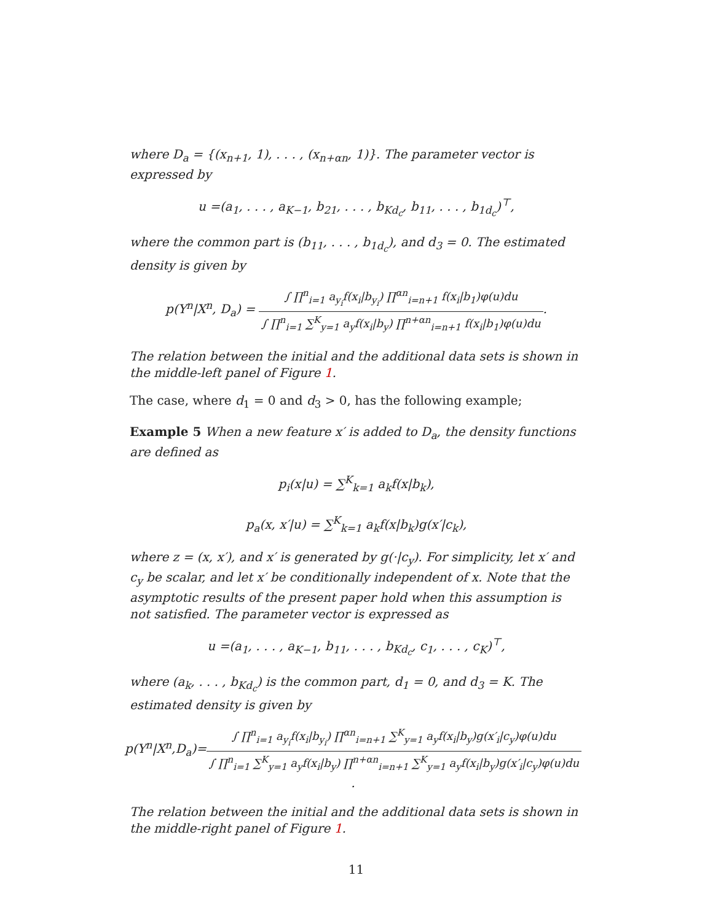where D<sub>a</sub> = {(x<sub>n+1</sub>, 1), . . . , (x<sub>n+αn</sub>, 1)}. The parameter vector is expressed by
u =(a<sub>1</sub>, . . . , a<sub>K−1</sub>, b<sub>21</sub>, . . . , b<sub>Kd<sub>c</sub></sub>, b<sub>11</sub>, . . . , b<sub>1d<sub>c</sub></sub>)<sup>⊤</sup>,
where the common part is (b<sub>11</sub>, . . . , b<sub>1d<sub>c</sub></sub>), and d<sub>3</sub> = 0. The estimated density is given by
p(Y<sup>n</sup>|X<sup>n</sup>, D<sub>a</sub>) = ∫ ∏<sup>n</sup><sub>i=1</sub> a<sub>y<sub>i</sub></sub>f(x<sub>i</sub>|b<sub>y<sub>i</sub></sub>) ∏<sup>αn</sup><sub>i=n+1</sub> f(x<sub>i</sub>|b<sub>1</sub>)φ(u)du ∫ ∏<sup>n</sup><sub>i=1</sub> ∑<sup>K</sup><sub>y=1</sub> a<sub>y</sub>f(x<sub>i</sub>|b<sub>y</sub>) ∏<sup>n+αn</sup><sub>i=n+1</sub> f(x<sub>i</sub>|b<sub>1</sub>)φ(u)du.
The relation between the initial and the additional data sets is shown in the middle-left panel of Figure 1.
The case, where d<sub>1</sub> = 0 and d<sub>3</sub> > 0, has the following example;
Example 5 When a new feature x′ is added to D<sub>a</sub>, the density functions are defined as
p<sub>i</sub>(x|u) = ∑<sup>K</sup><sub>k=1</sub> a<sub>k</sub>f(x|b<sub>k</sub>),
p<sub>a</sub>(x, x′|u) = ∑<sup>K</sup><sub>k=1</sub> a<sub>k</sub>f(x|b<sub>k</sub>)g(x′|c<sub>k</sub>),
where z = (x, x′), and x′ is generated by g(·|c<sub>y</sub>). For simplicity, let x′ and c<sub>y</sub> be scalar, and let x′ be conditionally independent of x. Note that the asymptotic results of the present paper hold when this assumption is not satisfied. The parameter vector is expressed as
u =(a<sub>1</sub>, . . . , a<sub>K−1</sub>, b<sub>11</sub>, . . . , b<sub>Kd<sub>c</sub></sub>, c<sub>1</sub>, . . . , c<sub>K</sub>)<sup>⊤</sup>,
where (a<sub>k</sub>, . . . , b<sub>Kd<sub>c</sub></sub>) is the common part, d<sub>1</sub> = 0, and d<sub>3</sub> = K. The estimated density is given by
p(Y<sup>n</sup>|X<sup>n</sup>,D<sub>a</sub>)=∫ ∏<sup>n</sup><sub>i=1</sub> a<sub>y<sub>i</sub></sub>f(x<sub>i</sub>|b<sub>y<sub>i</sub></sub>) ∏<sup>αn</sup><sub>i=n+1</sub> ∑<sup>K</sup><sub>y=1</sub> a<sub>y</sub>f(x<sub>i</sub>|b<sub>y</sub>)g(x′<sub>i</sub>|c<sub>y</sub>)φ(u)du ∫ ∏<sup>n</sup><sub>i=1</sub> ∑<sup>K</sup><sub>y=1</sub> a<sub>y</sub>f(x<sub>i</sub>|b<sub>y</sub>) ∏<sup>n+αn</sup><sub>i=n+1</sub> ∑<sup>K</sup><sub>y=1</sub> a<sub>y</sub>f(x<sub>i</sub>|b<sub>y</sub>)g(x′<sub>i</sub>|c<sub>y</sub>)φ(u)du.
The relation between the initial and the additional data sets is shown in the middle-right panel of Figure 1.
11